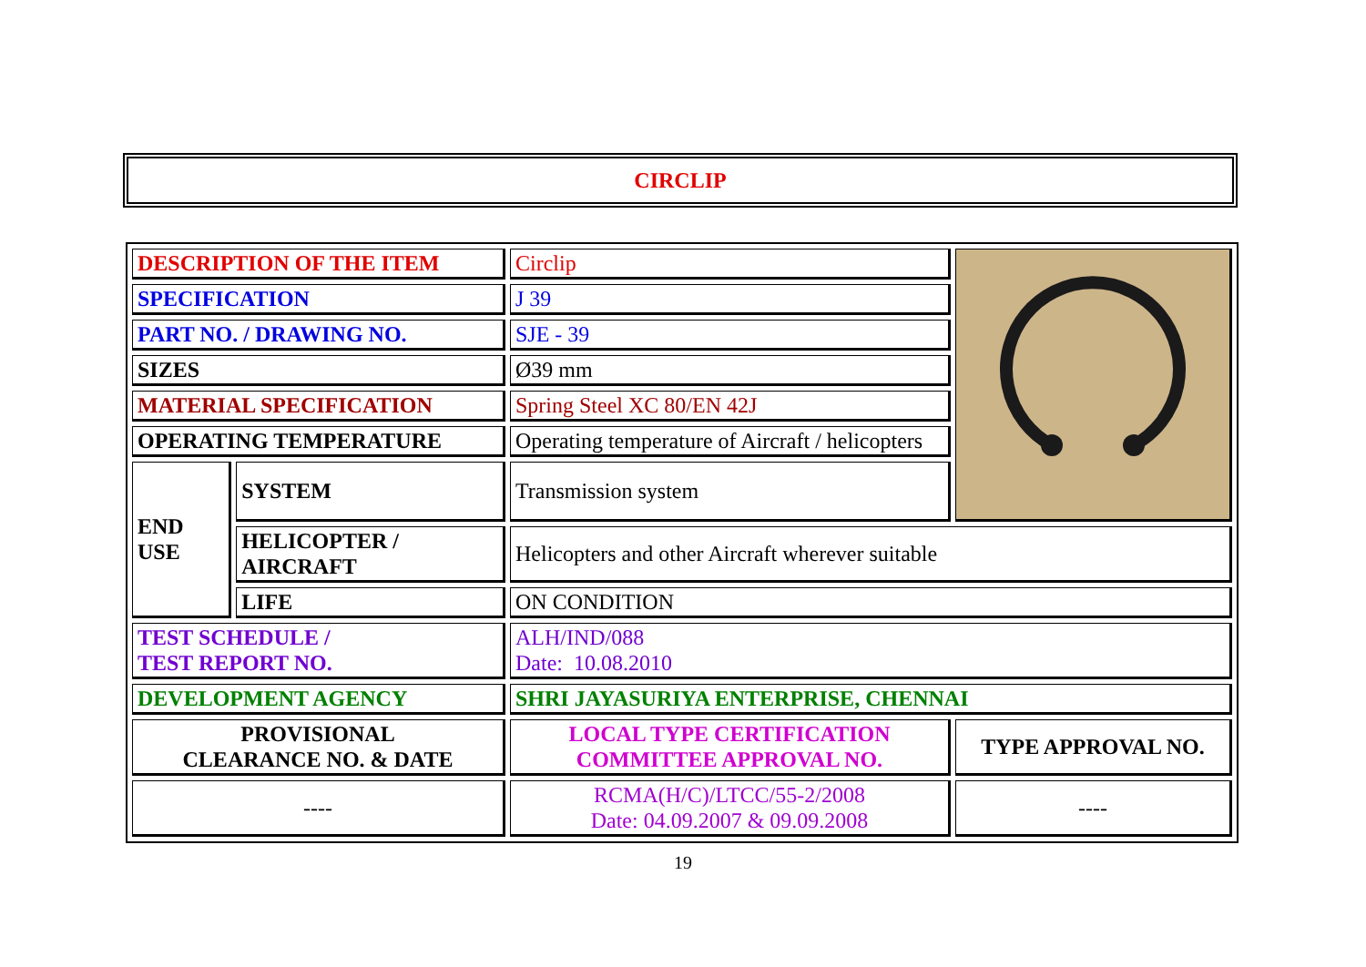CIRCLIP
| DESCRIPTION OF THE ITEM | | Circlip | |
| SPECIFICATION | | J 39 | |
| PART NO. / DRAWING NO. | | SJE - 39 | |
| SIZES | | Ø39 mm | |
| MATERIAL SPECIFICATION | | Spring Steel XC 80/EN 42J | |
| OPERATING TEMPERATURE | | Operating temperature of Aircraft / helicopters | |
| END USE | SYSTEM | Transmission system | |
| | HELICOPTER / AIRCRAFT | Helicopters and other Aircraft wherever suitable | |
| | LIFE | ON CONDITION | |
| TEST SCHEDULE / TEST REPORT NO. | | ALH/IND/088 Date: 10.08.2010 | |
| DEVELOPMENT AGENCY | | SHRI JAYASURIYA ENTERPRISE, CHENNAI | |
| PROVISIONAL CLEARANCE NO. & DATE | | LOCAL TYPE CERTIFICATION COMMITTEE APPROVAL NO. | TYPE APPROVAL NO. |
| ---- | | RCMA(H/C)/LTCC/55-2/2008 Date: 04.09.2007 & 09.09.2008 | ---- |
19